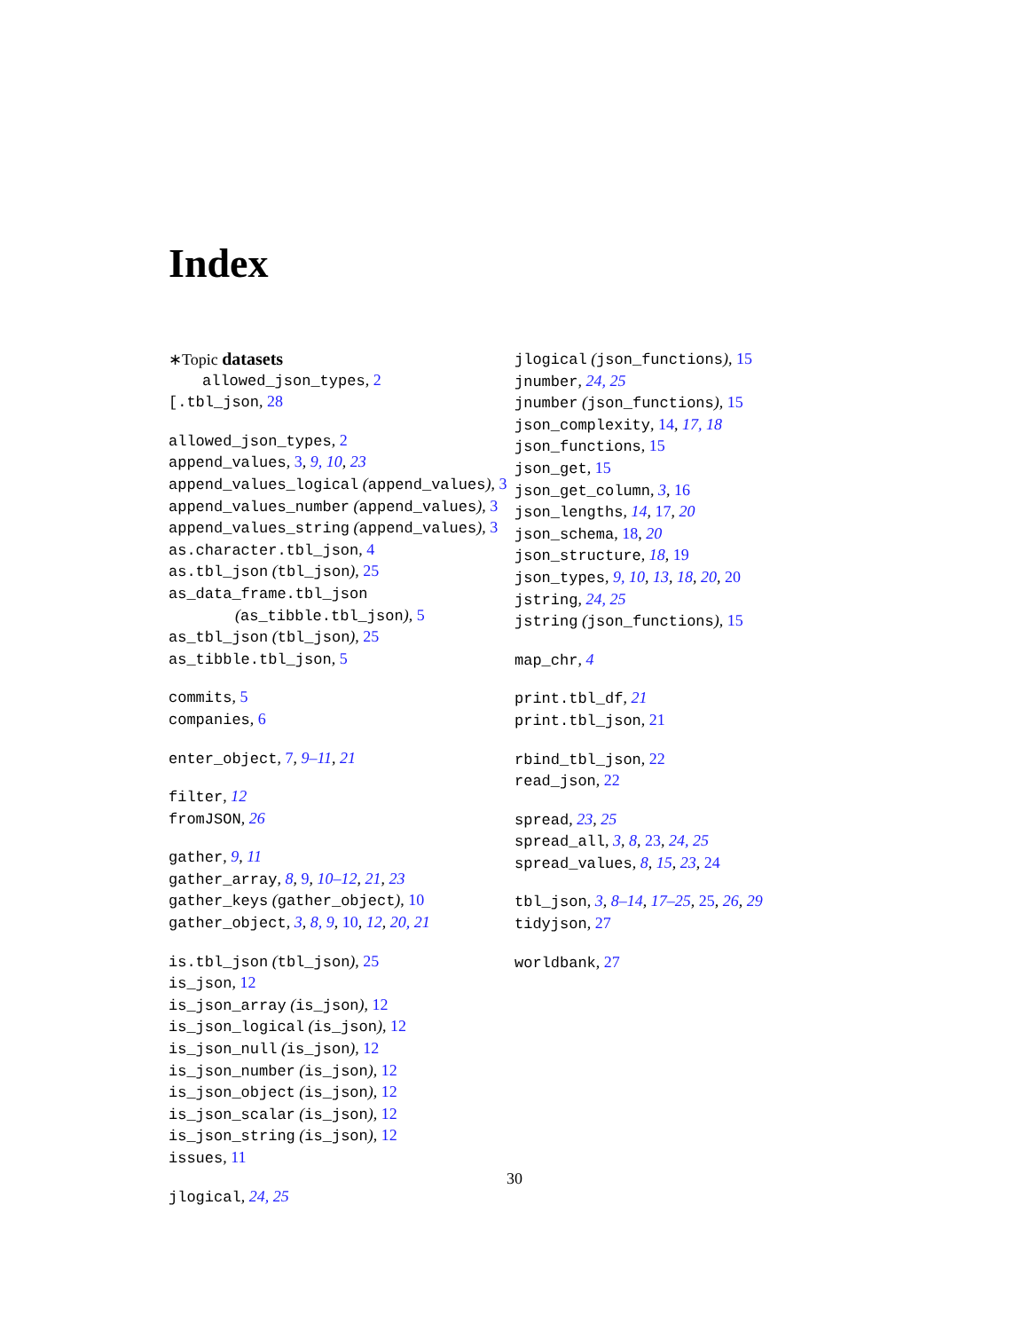Index
∗Topic datasets
allowed_json_types, 2
[.tbl_json, 28
allowed_json_types, 2
append_values, 3, 9, 10, 23
append_values_logical (append_values), 3
append_values_number (append_values), 3
append_values_string (append_values), 3
as.character.tbl_json, 4
as.tbl_json (tbl_json), 25
as_data_frame.tbl_json
(as_tibble.tbl_json), 5
as_tbl_json (tbl_json), 25
as_tibble.tbl_json, 5
commits, 5
companies, 6
enter_object, 7, 9–11, 21
filter, 12
fromJSON, 26
gather, 9, 11
gather_array, 8, 9, 10–12, 21, 23
gather_keys (gather_object), 10
gather_object, 3, 8, 9, 10, 12, 20, 21
is.tbl_json (tbl_json), 25
is_json, 12
is_json_array (is_json), 12
is_json_logical (is_json), 12
is_json_null (is_json), 12
is_json_number (is_json), 12
is_json_object (is_json), 12
is_json_scalar (is_json), 12
is_json_string (is_json), 12
issues, 11
jlogical, 24, 25
jlogical (json_functions), 15
jnumber, 24, 25
jnumber (json_functions), 15
json_complexity, 14, 17, 18
json_functions, 15
json_get, 15
json_get_column, 3, 16
json_lengths, 14, 17, 20
json_schema, 18, 20
json_structure, 18, 19
json_types, 9, 10, 13, 18, 20, 20
jstring, 24, 25
jstring (json_functions), 15
map_chr, 4
print.tbl_df, 21
print.tbl_json, 21
rbind_tbl_json, 22
read_json, 22
spread, 23, 25
spread_all, 3, 8, 23, 24, 25
spread_values, 8, 15, 23, 24
tbl_json, 3, 8–14, 17–25, 25, 26, 29
tidyjson, 27
worldbank, 27
30